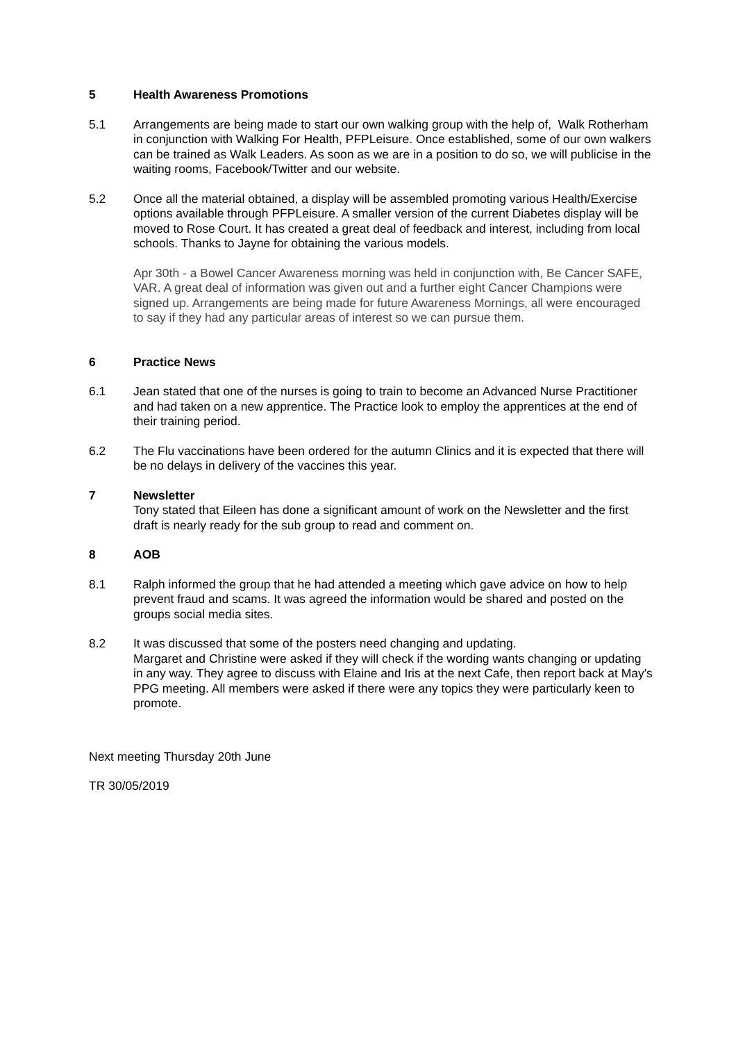5 Health Awareness Promotions
5.1 Arrangements are being made to start our own walking group with the help of, Walk Rotherham in conjunction with Walking For Health, PFPLeisure. Once established, some of our own walkers can be trained as Walk Leaders. As soon as we are in a position to do so, we will publicise in the waiting rooms, Facebook/Twitter and our website.
5.2 Once all the material obtained, a display will be assembled promoting various Health/Exercise options available through PFPLeisure. A smaller version of the current Diabetes display will be moved to Rose Court. It has created a great deal of feedback and interest, including from local schools. Thanks to Jayne for obtaining the various models.
Apr 30th - a Bowel Cancer Awareness morning was held in conjunction with, Be Cancer SAFE, VAR. A great deal of information was given out and a further eight Cancer Champions were signed up. Arrangements are being made for future Awareness Mornings, all were encouraged to say if they had any particular areas of interest so we can pursue them.
6 Practice News
6.1 Jean stated that one of the nurses is going to train to become an Advanced Nurse Practitioner and had taken on a new apprentice. The Practice look to employ the apprentices at the end of their training period.
6.2 The Flu vaccinations have been ordered for the autumn Clinics and it is expected that there will be no delays in delivery of the vaccines this year.
7 Newsletter
Tony stated that Eileen has done a significant amount of work on the Newsletter and the first draft is nearly ready for the sub group to read and comment on.
8 AOB
8.1 Ralph informed the group that he had attended a meeting which gave advice on how to help prevent fraud and scams. It was agreed the information would be shared and posted on the groups social media sites.
8.2 It was discussed that some of the posters need changing and updating.
Margaret and Christine were asked if they will check if the wording wants changing or updating in any way. They agree to discuss with Elaine and Iris at the next Cafe, then report back at May's PPG meeting. All members were asked if there were any topics they were particularly keen to promote.
Next meeting Thursday 20th June
TR 30/05/2019